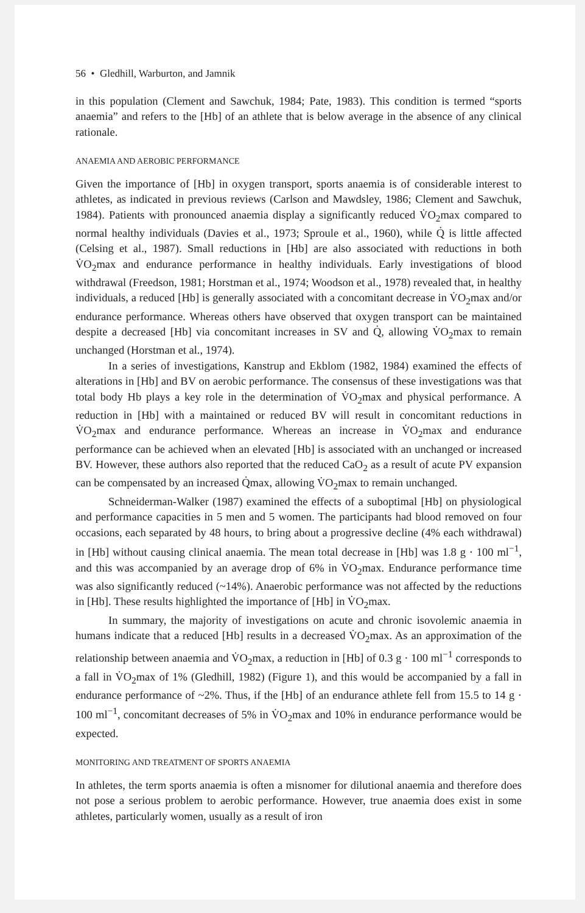56 • Gledhill, Warburton, and Jamnik
in this population (Clement and Sawchuk, 1984; Pate, 1983). This condition is termed “sports anaemia” and refers to the [Hb] of an athlete that is below average in the absence of any clinical rationale.
ANAEMIA AND AEROBIC PERFORMANCE
Given the importance of [Hb] in oxygen transport, sports anaemia is of considerable interest to athletes, as indicated in previous reviews (Carlson and Mawdsley, 1986; Clement and Sawchuk, 1984). Patients with pronounced anaemia display a significantly reduced V̇O<sub>2</sub>max compared to normal healthy individuals (Davies et al., 1973; Sproule et al., 1960), while Q̇ is little affected (Celsing et al., 1987). Small reductions in [Hb] are also associated with reductions in both V̇O<sub>2</sub>max and endurance performance in healthy individuals. Early investigations of blood withdrawal (Freedson, 1981; Horstman et al., 1974; Woodson et al., 1978) revealed that, in healthy individuals, a reduced [Hb] is generally associated with a concomitant decrease in V̇O<sub>2</sub>max and/or endurance performance. Whereas others have observed that oxygen transport can be maintained despite a decreased [Hb] via concomitant increases in SV and Q̇, allowing V̇O<sub>2</sub>max to remain unchanged (Horstman et al., 1974).
In a series of investigations, Kanstrup and Ekblom (1982, 1984) examined the effects of alterations in [Hb] and BV on aerobic performance. The consensus of these investigations was that total body Hb plays a key role in the determination of V̇O<sub>2</sub>max and physical performance. A reduction in [Hb] with a maintained or reduced BV will result in concomitant reductions in V̇O<sub>2</sub>max and endurance performance. Whereas an increase in V̇O<sub>2</sub>max and endurance performance can be achieved when an elevated [Hb] is associated with an unchanged or increased BV. However, these authors also reported that the reduced CaO<sub>2</sub> as a result of acute PV expansion can be compensated by an increased Q̇max, allowing V̇O<sub>2</sub>max to remain unchanged.
Schneiderman-Walker (1987) examined the effects of a suboptimal [Hb] on physiological and performance capacities in 5 men and 5 women. The participants had blood removed on four occasions, each separated by 48 hours, to bring about a progressive decline (4% each withdrawal) in [Hb] without causing clinical anaemia. The mean total decrease in [Hb] was 1.8 g · 100 ml<sup>−1</sup>, and this was accompanied by an average drop of 6% in V̇O<sub>2</sub>max. Endurance performance time was also significantly reduced (~14%). Anaerobic performance was not affected by the reductions in [Hb]. These results highlighted the importance of [Hb] in V̇O<sub>2</sub>max.
In summary, the majority of investigations on acute and chronic isovolemic anaemia in humans indicate that a reduced [Hb] results in a decreased V̇O<sub>2</sub>max. As an approximation of the relationship between anaemia and V̇O<sub>2</sub>max, a reduction in [Hb] of 0.3 g · 100 ml<sup>−1</sup> corresponds to a fall in V̇O<sub>2</sub>max of 1% (Gledhill, 1982) (Figure 1), and this would be accompanied by a fall in endurance performance of ~2%. Thus, if the [Hb] of an endurance athlete fell from 15.5 to 14 g · 100 ml<sup>−1</sup>, concomitant decreases of 5% in V̇O<sub>2</sub>max and 10% in endurance performance would be expected.
MONITORING AND TREATMENT OF SPORTS ANAEMIA
In athletes, the term sports anaemia is often a misnomer for dilutional anaemia and therefore does not pose a serious problem to aerobic performance. However, true anaemia does exist in some athletes, particularly women, usually as a result of iron